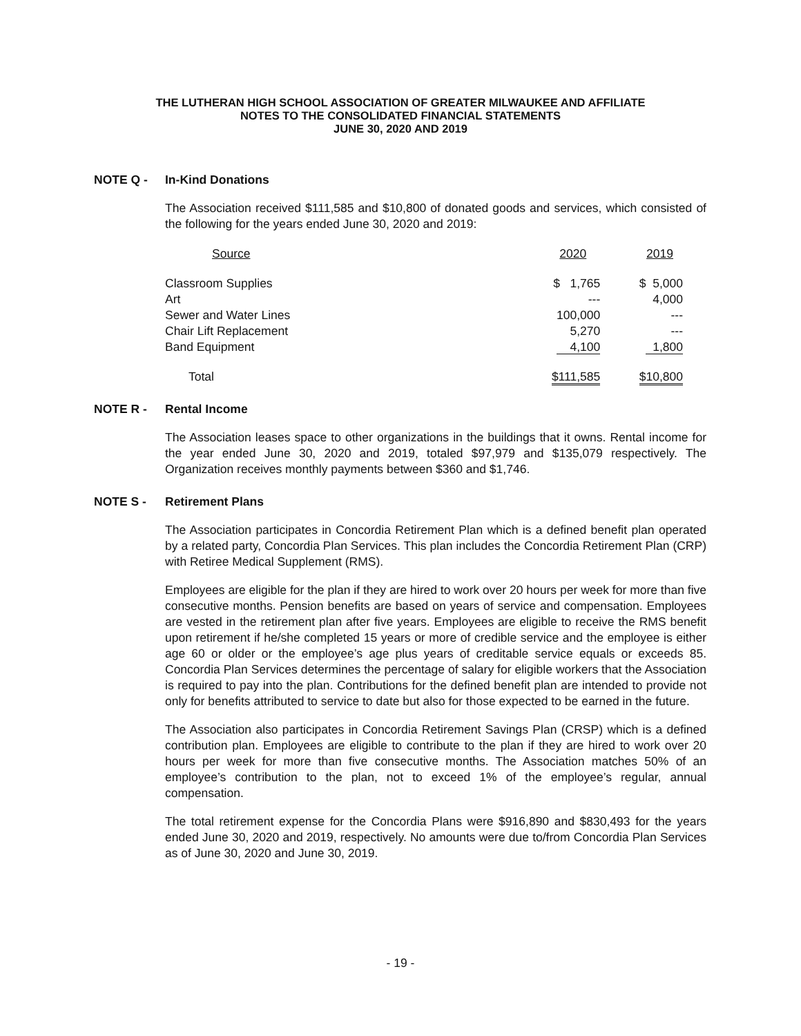THE LUTHERAN HIGH SCHOOL ASSOCIATION OF GREATER MILWAUKEE AND AFFILIATE
NOTES TO THE CONSOLIDATED FINANCIAL STATEMENTS
JUNE 30, 2020 AND 2019
NOTE Q - In-Kind Donations
The Association received $111,585 and $10,800 of donated goods and services, which consisted of the following for the years ended June 30, 2020 and 2019:
| Source | | 2020 | | 2019 |
| Classroom Supplies | | $ 1,765 | | $ 5,000 |
| Art | | --- | | 4,000 |
| Sewer and Water Lines | | 100,000 | | --- |
| Chair Lift Replacement | | 5,270 | | --- |
| Band Equipment | | 4,100 | | 1,800 |
| Total | | $111,585 | | $10,800 |
NOTE R - Rental Income
The Association leases space to other organizations in the buildings that it owns. Rental income for the year ended June 30, 2020 and 2019, totaled $97,979 and $135,079 respectively. The Organization receives monthly payments between $360 and $1,746.
NOTE S - Retirement Plans
The Association participates in Concordia Retirement Plan which is a defined benefit plan operated by a related party, Concordia Plan Services. This plan includes the Concordia Retirement Plan (CRP) with Retiree Medical Supplement (RMS).
Employees are eligible for the plan if they are hired to work over 20 hours per week for more than five consecutive months. Pension benefits are based on years of service and compensation. Employees are vested in the retirement plan after five years. Employees are eligible to receive the RMS benefit upon retirement if he/she completed 15 years or more of credible service and the employee is either age 60 or older or the employee’s age plus years of creditable service equals or exceeds 85. Concordia Plan Services determines the percentage of salary for eligible workers that the Association is required to pay into the plan. Contributions for the defined benefit plan are intended to provide not only for benefits attributed to service to date but also for those expected to be earned in the future.
The Association also participates in Concordia Retirement Savings Plan (CRSP) which is a defined contribution plan. Employees are eligible to contribute to the plan if they are hired to work over 20 hours per week for more than five consecutive months. The Association matches 50% of an employee’s contribution to the plan, not to exceed 1% of the employee’s regular, annual compensation.
The total retirement expense for the Concordia Plans were $916,890 and $830,493 for the years ended June 30, 2020 and 2019, respectively. No amounts were due to/from Concordia Plan Services as of June 30, 2020 and June 30, 2019.
- 19 -